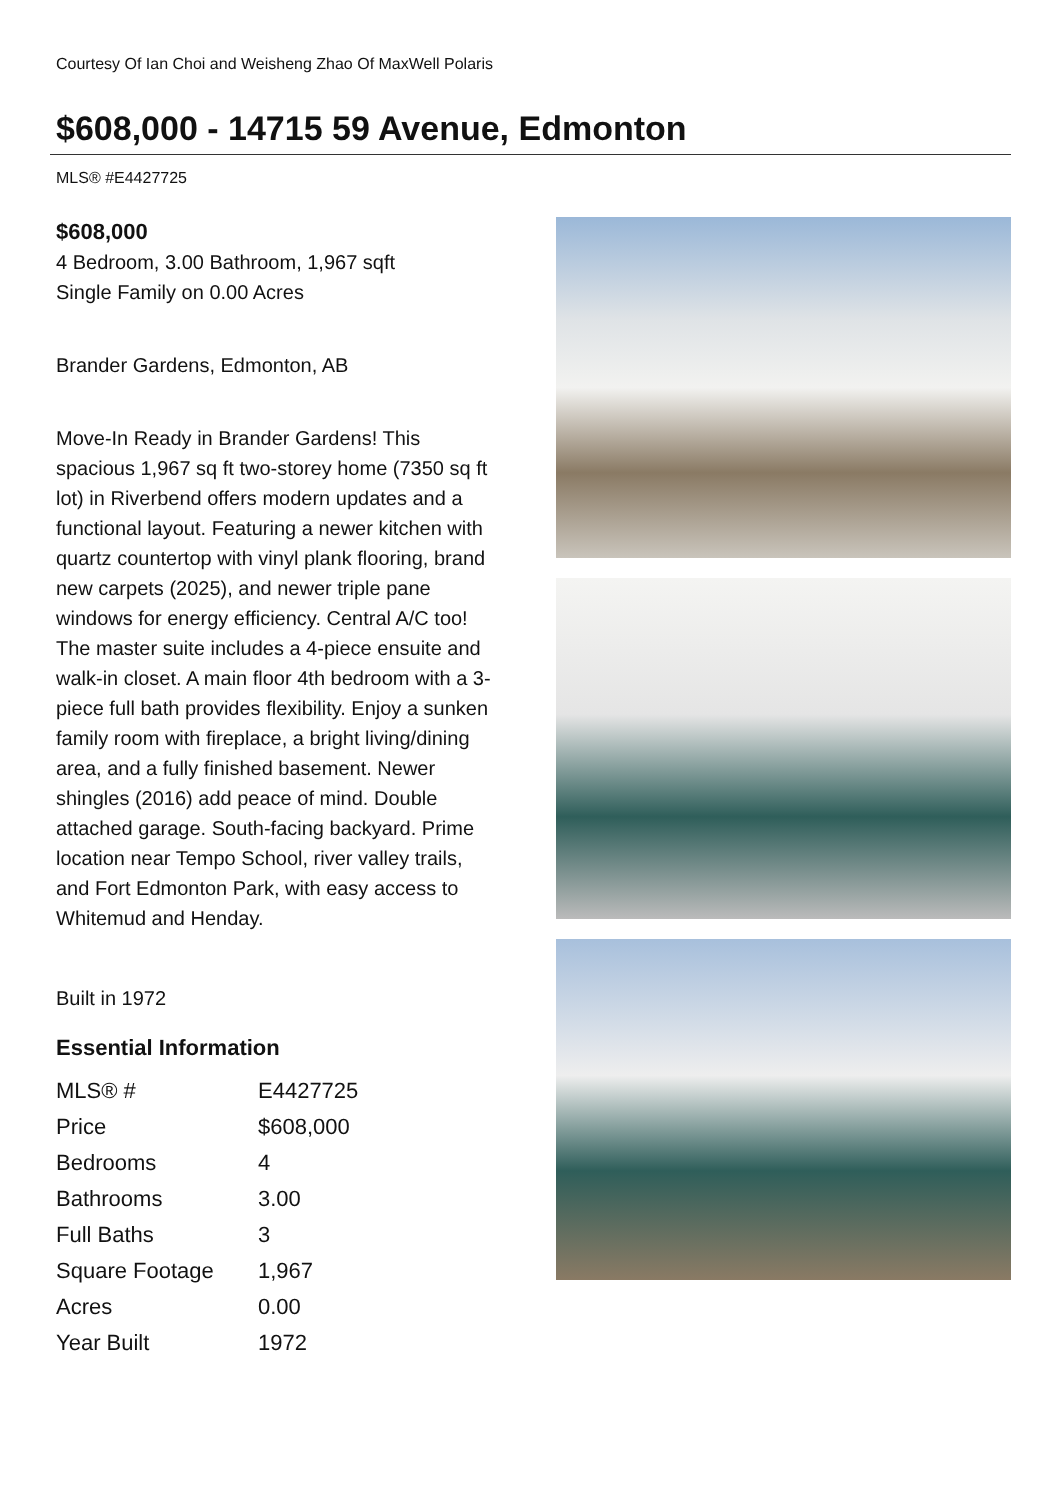Courtesy Of Ian Choi and Weisheng Zhao Of MaxWell Polaris
$608,000 - 14715 59 Avenue, Edmonton
MLS® #E4427725
$608,000
4 Bedroom, 3.00 Bathroom, 1,967 sqft
Single Family on 0.00 Acres
Brander Gardens, Edmonton, AB
Move-In Ready in Brander Gardens! This spacious 1,967 sq ft two-storey home (7350 sq ft lot) in Riverbend offers modern updates and a functional layout. Featuring a newer kitchen with quartz countertop with vinyl plank flooring, brand new carpets (2025), and newer triple pane windows for energy efficiency. Central A/C too! The master suite includes a 4-piece ensuite and walk-in closet. A main floor 4th bedroom with a 3-piece full bath provides flexibility. Enjoy a sunken family room with fireplace, a bright living/dining area, and a fully finished basement. Newer shingles (2016) add peace of mind. Double attached garage. South-facing backyard. Prime location near Tempo School, river valley trails, and Fort Edmonton Park, with easy access to Whitemud and Henday.
Built in 1972
Essential Information
| MLS® # | E4427725 |
| Price | $608,000 |
| Bedrooms | 4 |
| Bathrooms | 3.00 |
| Full Baths | 3 |
| Square Footage | 1,967 |
| Acres | 0.00 |
| Year Built | 1972 |